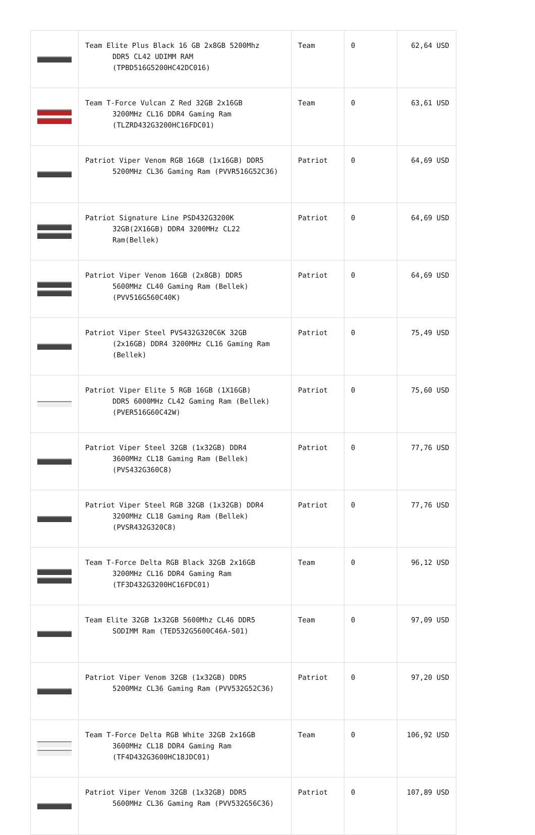| | Team Elite Plus Black 16 GB 2x8GB 5200Mhz DDR5 CL42 UDIMM RAM (TPBD516G5200HC42DC016) | Team | 0 | 62,64 USD |
| | Team T-Force Vulcan Z Red 32GB 2x16GB 3200MHz CL16 DDR4 Gaming Ram (TLZRD432G3200HC16FDC01) | Team | 0 | 63,61 USD |
| | Patriot Viper Venom RGB 16GB (1x16GB) DDR5 5200MHz CL36 Gaming Ram (PVVR516G52C36) | Patriot | 0 | 64,69 USD |
| | Patriot Signature Line PSD432G3200K 32GB(2X16GB) DDR4 3200MHz CL22 Ram(Bellek) | Patriot | 0 | 64,69 USD |
| | Patriot Viper Venom 16GB (2x8GB) DDR5 5600MHz CL40 Gaming Ram (Bellek) (PVV516G560C40K) | Patriot | 0 | 64,69 USD |
| | Patriot Viper Steel PVS432G320C6K 32GB (2x16GB) DDR4 3200MHz CL16 Gaming Ram (Bellek) | Patriot | 0 | 75,49 USD |
| | Patriot Viper Elite 5 RGB 16GB (1X16GB) DDR5 6000MHz CL42 Gaming Ram (Bellek) (PVER516G60C42W) | Patriot | 0 | 75,60 USD |
| | Patriot Viper Steel 32GB (1x32GB) DDR4 3600MHz CL18 Gaming Ram (Bellek) (PVS432G360C8) | Patriot | 0 | 77,76 USD |
| | Patriot Viper Steel RGB 32GB (1x32GB) DDR4 3200MHz CL18 Gaming Ram (Bellek) (PVSR432G320C8) | Patriot | 0 | 77,76 USD |
| | Team T-Force Delta RGB Black 32GB 2x16GB 3200MHz CL16 DDR4 Gaming Ram (TF3D432G3200HC16FDC01) | Team | 0 | 96,12 USD |
| | Team Elite 32GB 1x32GB 5600Mhz CL46 DDR5 SODIMM Ram (TED532G5600C46A-S01) | Team | 0 | 97,09 USD |
| | Patriot Viper Venom 32GB (1x32GB) DDR5 5200MHz CL36 Gaming Ram (PVV532G52C36) | Patriot | 0 | 97,20 USD |
| | Team T-Force Delta RGB White 32GB 2x16GB 3600MHz CL18 DDR4 Gaming Ram (TF4D432G3600HC18JDC01) | Team | 0 | 106,92 USD |
| | Patriot Viper Venom 32GB (1x32GB) DDR5 5600MHz CL36 Gaming Ram (PVV532G56C36) | Patriot | 0 | 107,89 USD |